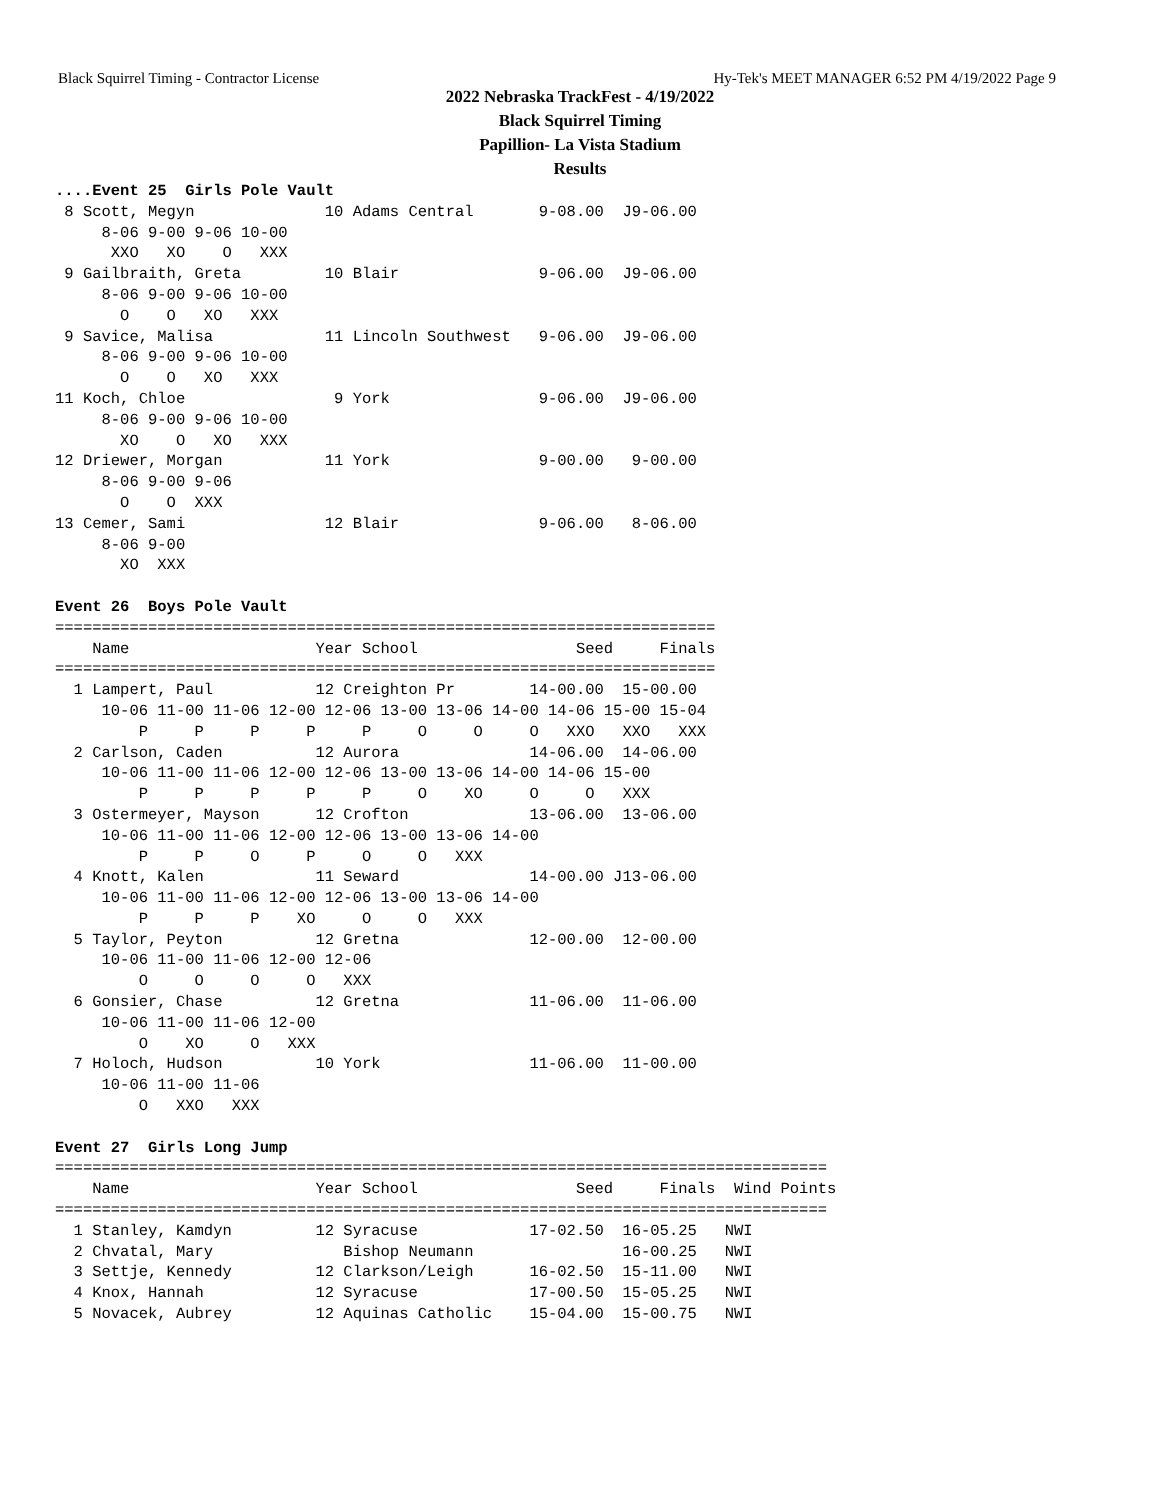Black Squirrel Timing - Contractor License Hy-Tek's MEET MANAGER 6:52 PM 4/19/2022 Page 9
2022 Nebraska TrackFest - 4/19/2022
Black Squirrel Timing
Papillion- La Vista Stadium
Results
....Event 25  Girls Pole Vault
 8 Scott, Megyn              10 Adams Central       9-08.00  J9-06.00
     8-06 9-00 9-06 10-00
      XXO   XO    O   XXX
 9 Gailbraith, Greta         10 Blair               9-06.00  J9-06.00
     8-06 9-00 9-06 10-00
       O    O   XO   XXX
 9 Savice, Malisa            11 Lincoln Southwest   9-06.00  J9-06.00
     8-06 9-00 9-06 10-00
       O    O   XO   XXX
11 Koch, Chloe                9 York                9-06.00  J9-06.00
     8-06 9-00 9-06 10-00
       XO    O   XO   XXX
12 Driewer, Morgan           11 York                9-00.00   9-00.00
     8-06 9-00 9-06
       O    O  XXX
13 Cemer, Sami               12 Blair               9-06.00   8-06.00
     8-06 9-00
       XO  XXX

Event 26  Boys Pole Vault
=======================================================================
    Name                    Year School                 Seed     Finals
=======================================================================
  1 Lampert, Paul           12 Creighton Pr        14-00.00  15-00.00
     10-06 11-00 11-06 12-00 12-06 13-00 13-06 14-00 14-06 15-00 15-04
         P     P     P     P     P     O     O     O   XXO   XXO   XXX
  2 Carlson, Caden          12 Aurora              14-06.00  14-06.00
     10-06 11-00 11-06 12-00 12-06 13-00 13-06 14-00 14-06 15-00
         P     P     P     P     P     O    XO     O     O   XXX
  3 Ostermeyer, Mayson      12 Crofton             13-06.00  13-06.00
     10-06 11-00 11-06 12-00 12-06 13-00 13-06 14-00
         P     P     O     P     O     O   XXX
  4 Knott, Kalen            11 Seward              14-00.00 J13-06.00
     10-06 11-00 11-06 12-00 12-06 13-00 13-06 14-00
         P     P     P    XO     O     O   XXX
  5 Taylor, Peyton          12 Gretna              12-00.00  12-00.00
     10-06 11-00 11-06 12-00 12-06
         O     O     O     O   XXX
  6 Gonsier, Chase          12 Gretna              11-06.00  11-06.00
     10-06 11-00 11-06 12-00
         O    XO     O   XXX
  7 Holoch, Hudson          10 York                11-06.00  11-00.00
     10-06 11-00 11-06
         O   XXO   XXX

Event 27  Girls Long Jump
===================================================================================
    Name                    Year School                 Seed     Finals  Wind Points
===================================================================================
  1 Stanley, Kamdyn         12 Syracuse            17-02.50  16-05.25   NWI
  2 Chvatal, Mary              Bishop Neumann                16-00.25   NWI
  3 Settje, Kennedy         12 Clarkson/Leigh      16-02.50  15-11.00   NWI
  4 Knox, Hannah            12 Syracuse            17-00.50  15-05.25   NWI
  5 Novacek, Aubrey         12 Aquinas Catholic    15-04.00  15-00.75   NWI